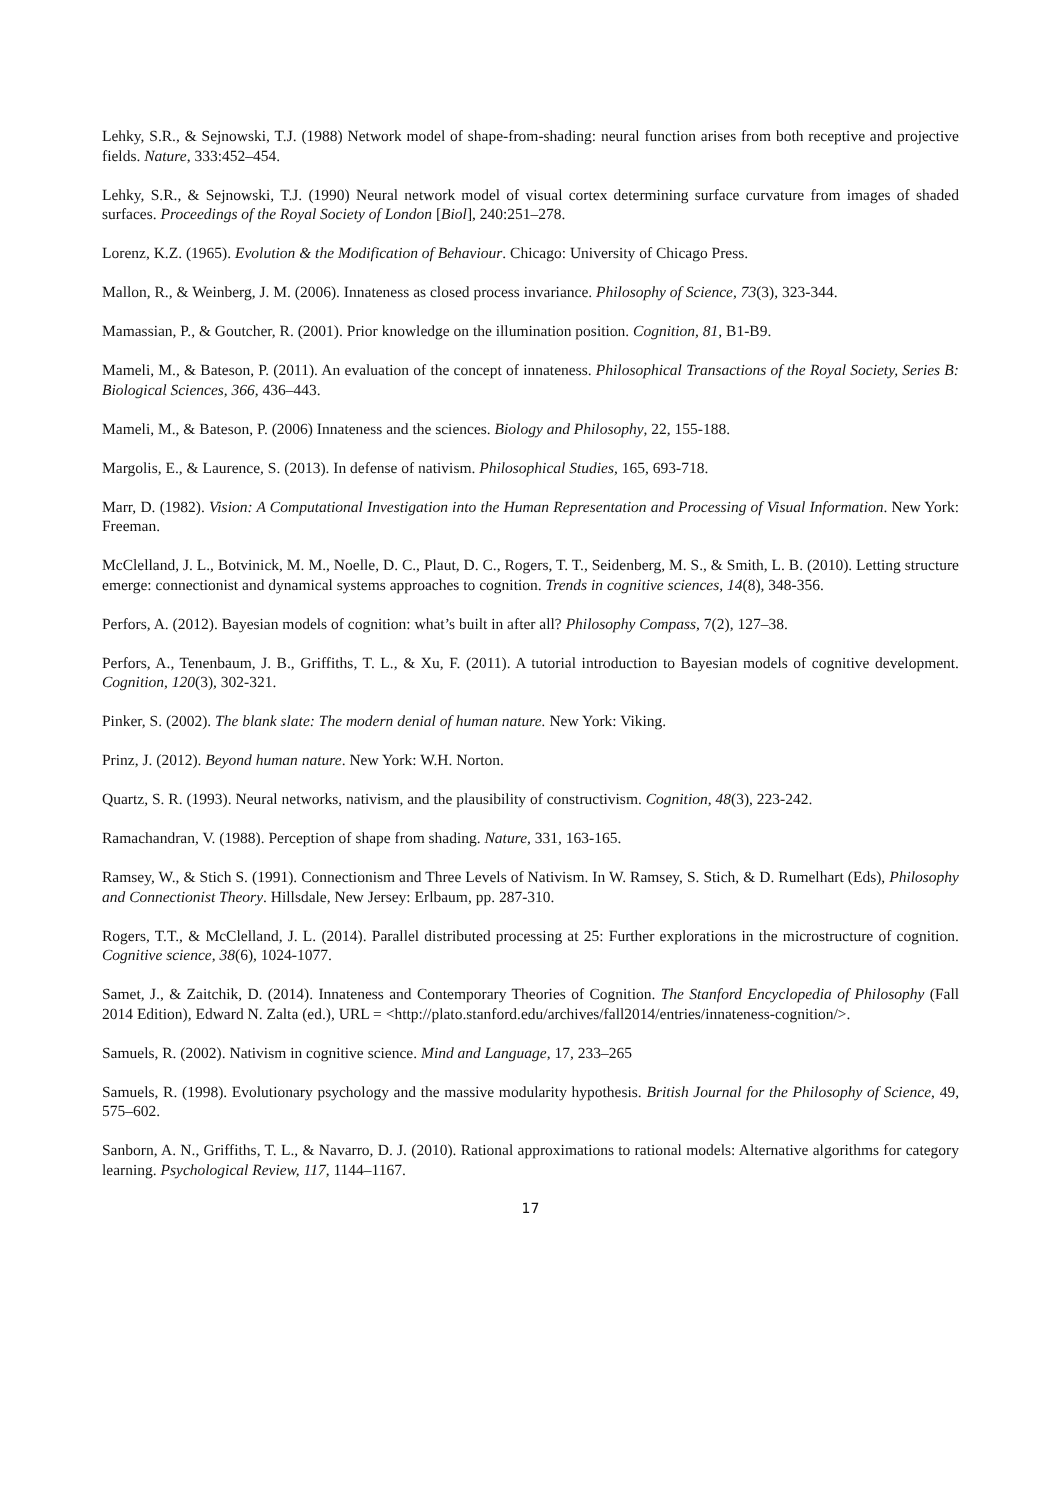Lehky, S.R., & Sejnowski, T.J. (1988) Network model of shape-from-shading: neural function arises from both receptive and projective fields. Nature, 333:452–454.
Lehky, S.R., & Sejnowski, T.J. (1990) Neural network model of visual cortex determining surface curvature from images of shaded surfaces. Proceedings of the Royal Society of London [Biol], 240:251–278.
Lorenz, K.Z. (1965). Evolution & the Modification of Behaviour. Chicago: University of Chicago Press.
Mallon, R., & Weinberg, J. M. (2006). Innateness as closed process invariance. Philosophy of Science, 73(3), 323-344.
Mamassian, P., & Goutcher, R. (2001). Prior knowledge on the illumination position. Cognition, 81, B1-B9.
Mameli, M., & Bateson, P. (2011). An evaluation of the concept of innateness. Philosophical Transactions of the Royal Society, Series B: Biological Sciences, 366, 436–443.
Mameli, M., & Bateson, P. (2006) Innateness and the sciences. Biology and Philosophy, 22, 155-188.
Margolis, E., & Laurence, S. (2013). In defense of nativism. Philosophical Studies, 165, 693-718.
Marr, D. (1982). Vision: A Computational Investigation into the Human Representation and Processing of Visual Information. New York: Freeman.
McClelland, J. L., Botvinick, M. M., Noelle, D. C., Plaut, D. C., Rogers, T. T., Seidenberg, M. S., & Smith, L. B. (2010). Letting structure emerge: connectionist and dynamical systems approaches to cognition. Trends in cognitive sciences, 14(8), 348-356.
Perfors, A. (2012). Bayesian models of cognition: what’s built in after all? Philosophy Compass, 7(2), 127–38.
Perfors, A., Tenenbaum, J. B., Griffiths, T. L., & Xu, F. (2011). A tutorial introduction to Bayesian models of cognitive development. Cognition, 120(3), 302-321.
Pinker, S. (2002). The blank slate: The modern denial of human nature. New York: Viking.
Prinz, J. (2012). Beyond human nature. New York: W.H. Norton.
Quartz, S. R. (1993). Neural networks, nativism, and the plausibility of constructivism. Cognition, 48(3), 223-242.
Ramachandran, V. (1988). Perception of shape from shading. Nature, 331, 163-165.
Ramsey, W., & Stich S. (1991). Connectionism and Three Levels of Nativism. In W. Ramsey, S. Stich, & D. Rumelhart (Eds), Philosophy and Connectionist Theory. Hillsdale, New Jersey: Erlbaum, pp. 287-310.
Rogers, T.T., & McClelland, J. L. (2014). Parallel distributed processing at 25: Further explorations in the microstructure of cognition. Cognitive science, 38(6), 1024-1077.
Samet, J., & Zaitchik, D. (2014). Innateness and Contemporary Theories of Cognition. The Stanford Encyclopedia of Philosophy (Fall 2014 Edition), Edward N. Zalta (ed.), URL = <http://plato.stanford.edu/archives/fall2014/entries/innateness-cognition/>.
Samuels, R. (2002). Nativism in cognitive science. Mind and Language, 17, 233–265
Samuels, R. (1998). Evolutionary psychology and the massive modularity hypothesis. British Journal for the Philosophy of Science, 49, 575–602.
Sanborn, A. N., Griffiths, T. L., & Navarro, D. J. (2010). Rational approximations to rational models: Alternative algorithms for category learning. Psychological Review, 117, 1144–1167.
17